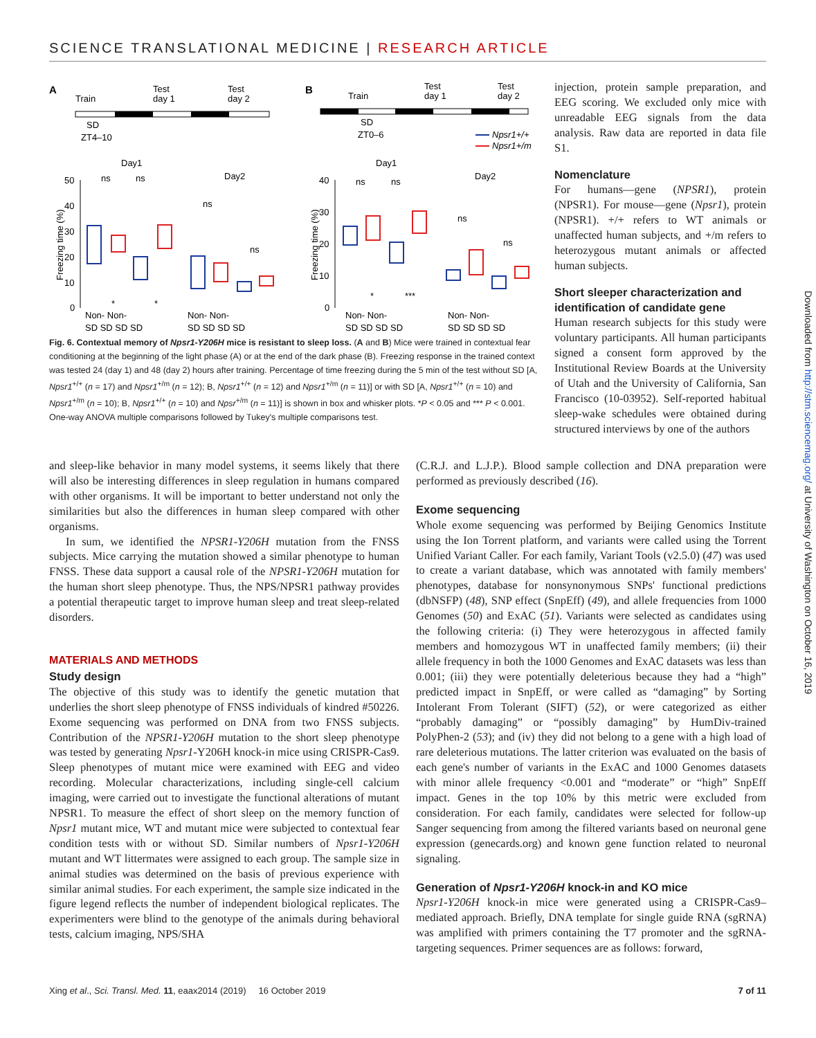SCIENCE TRANSLATIONAL MEDICINE | RESEARCH ARTICLE
A
Train
Test
day 1
Test
day 2
SD
ZT4–10
B
Train
Test
day 1
Test
day 2
SD
ZT0–6
Npsr1+/+
Npsr1+/m
Day1
Day2
Day1
Day2
Freezing time (%)
Freezing time (%)
50
40
30
20
10
0
40
30
20
10
0
ns
ns
ns
ns
ns
ns
ns
ns
*
*
*
***
Non- Non-
SD SD SD SD
Non- Non-
SD SD SD SD
Non- Non-
SD SD SD SD
Non- Non-
SD SD SD SD
Fig. 6. Contextual memory of Npsr1-Y206H mice is resistant to sleep loss. (A and B) Mice were trained in contextual fear conditioning at the beginning of the light phase (A) or at the end of the dark phase (B). Freezing response in the trained context was tested 24 (day 1) and 48 (day 2) hours after training. Percentage of time freezing during the 5 min of the test without SD [A, Npsr1<sup>+/+</sup> (n = 17) and Npsr1<sup>+/m</sup> (n = 12); B, Npsr1<sup>+/+</sup> (n = 12) and Npsr1<sup>+/m</sup> (n = 11)] or with SD [A, Npsr1<sup>+/+</sup> (n = 10) and Npsr1<sup>+/m</sup> (n = 10); B, Npsr1<sup>+/+</sup> (n = 10) and Npsr<sup>+/m</sup> (n = 11)] is shown in box and whisker plots. *P < 0.05 and *** P < 0.001. One-way ANOVA multiple comparisons followed by Tukey's multiple comparisons test.
injection, protein sample preparation, and EEG scoring. We excluded only mice with unreadable EEG signals from the data analysis. Raw data are reported in data file S1.
Nomenclature
For humans—gene (NPSR1), protein (NPSR1). For mouse—gene (Npsr1), protein (NPSR1). +/+ refers to WT animals or unaffected human subjects, and +/m refers to heterozygous mutant animals or affected human subjects.
Short sleeper characterization and identification of candidate gene
Human research subjects for this study were voluntary participants. All human participants signed a consent form approved by the Institutional Review Boards at the University of Utah and the University of California, San Francisco (10-03952). Self-reported habitual sleep-wake schedules were obtained during structured interviews by one of the authors
and sleep-like behavior in many model systems, it seems likely that there will also be interesting differences in sleep regulation in humans compared with other organisms. It will be important to better understand not only the similarities but also the differences in human sleep compared with other organisms.
In sum, we identified the NPSR1-Y206H mutation from the FNSS subjects. Mice carrying the mutation showed a similar phenotype to human FNSS. These data support a causal role of the NPSR1-Y206H mutation for the human short sleep phenotype. Thus, the NPS/NPSR1 pathway provides a potential therapeutic target to improve human sleep and treat sleep-related disorders.
MATERIALS AND METHODS
Study design
The objective of this study was to identify the genetic mutation that underlies the short sleep phenotype of FNSS individuals of kindred #50226. Exome sequencing was performed on DNA from two FNSS subjects. Contribution of the NPSR1-Y206H mutation to the short sleep phenotype was tested by generating Npsr1-Y206H knock-in mice using CRISPR-Cas9. Sleep phenotypes of mutant mice were examined with EEG and video recording. Molecular characterizations, including single-cell calcium imaging, were carried out to investigate the functional alterations of mutant NPSR1. To measure the effect of short sleep on the memory function of Npsr1 mutant mice, WT and mutant mice were subjected to contextual fear condition tests with or without SD. Similar numbers of Npsr1-Y206H mutant and WT littermates were assigned to each group. The sample size in animal studies was determined on the basis of previous experience with similar animal studies. For each experiment, the sample size indicated in the figure legend reflects the number of independent biological replicates. The experimenters were blind to the genotype of the animals during behavioral tests, calcium imaging, NPS/SHA
(C.R.J. and L.J.P.). Blood sample collection and DNA preparation were performed as previously described (16).
Exome sequencing
Whole exome sequencing was performed by Beijing Genomics Institute using the Ion Torrent platform, and variants were called using the Torrent Unified Variant Caller. For each family, Variant Tools (v2.5.0) (47) was used to create a variant database, which was annotated with family members' phenotypes, database for nonsynonymous SNPs' functional predictions (dbNSFP) (48), SNP effect (SnpEff) (49), and allele frequencies from 1000 Genomes (50) and ExAC (51). Variants were selected as candidates using the following criteria: (i) They were heterozygous in affected family members and homozygous WT in unaffected family members; (ii) their allele frequency in both the 1000 Genomes and ExAC datasets was less than 0.001; (iii) they were potentially deleterious because they had a “high” predicted impact in SnpEff, or were called as “damaging” by Sorting Intolerant From Tolerant (SIFT) (52), or were categorized as either “probably damaging” or “possibly damaging” by HumDiv-trained PolyPhen-2 (53); and (iv) they did not belong to a gene with a high load of rare deleterious mutations. The latter criterion was evaluated on the basis of each gene's number of variants in the ExAC and 1000 Genomes datasets with minor allele frequency <0.001 and “moderate” or “high” SnpEff impact. Genes in the top 10% by this metric were excluded from consideration. For each family, candidates were selected for follow-up Sanger sequencing from among the filtered variants based on neuronal gene expression (genecards.org) and known gene function related to neuronal signaling.
Generation of Npsr1-Y206H knock-in and KO mice
Npsr1-Y206H knock-in mice were generated using a CRISPR-Cas9–mediated approach. Briefly, DNA template for single guide RNA (sgRNA) was amplified with primers containing the T7 promoter and the sgRNA-targeting sequences. Primer sequences are as follows: forward,
Xing et al., Sci. Transl. Med. 11, eaax2014 (2019) 16 October 2019 7 of 11
Downloaded from http://stm.sciencemag.org/ at University of Washington on October 16, 2019